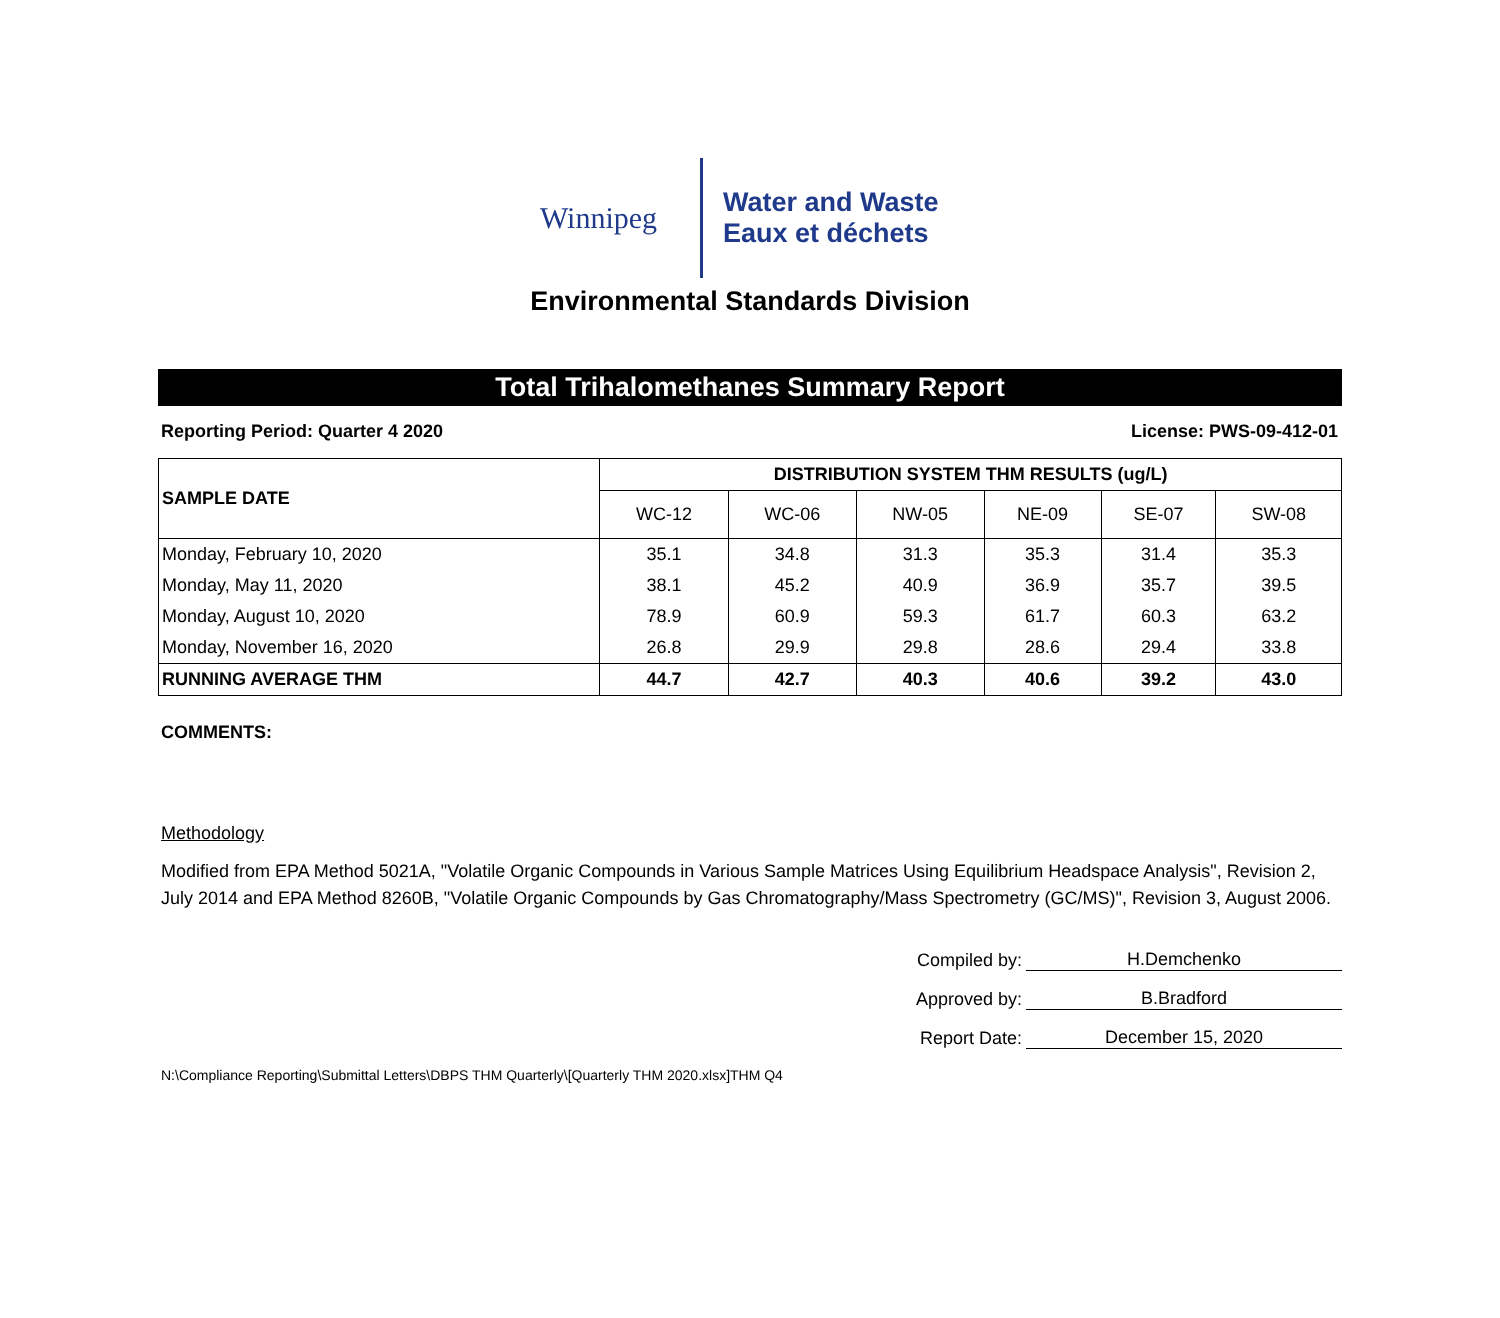Winnipeg
Water and Waste
Eaux et déchets
Environmental Standards Division
Total Trihalomethanes Summary Report
Reporting Period: Quarter 4 2020 License: PWS-09-412-01
| SAMPLE DATE | DISTRIBUTION SYSTEM THM RESULTS (ug/L) | | | | | |
| --- | --- | --- | --- | --- | --- | --- |
| | WC-12 | WC-06 | NW-05 | NE-09 | SE-07 | SW-08 |
| Monday, February 10, 2020 | 35.1 | 34.8 | 31.3 | 35.3 | 31.4 | 35.3 |
| Monday, May 11, 2020 | 38.1 | 45.2 | 40.9 | 36.9 | 35.7 | 39.5 |
| Monday, August 10, 2020 | 78.9 | 60.9 | 59.3 | 61.7 | 60.3 | 63.2 |
| Monday, November 16, 2020 | 26.8 | 29.9 | 29.8 | 28.6 | 29.4 | 33.8 |
| RUNNING AVERAGE THM | 44.7 | 42.7 | 40.3 | 40.6 | 39.2 | 43.0 |
COMMENTS:
Methodology
Modified from EPA Method 5021A, "Volatile Organic Compounds in Various Sample Matrices Using Equilibrium Headspace Analysis", Revision 2, July 2014 and EPA Method 8260B, "Volatile Organic Compounds by Gas Chromatography/Mass Spectrometry (GC/MS)", Revision 3, August 2006.
Compiled by: H.Demchenko
Approved by: B.Bradford
Report Date: December 15, 2020
N:\Compliance Reporting\Submittal Letters\DBPS THM Quarterly\[Quarterly THM 2020.xlsx]THM Q4